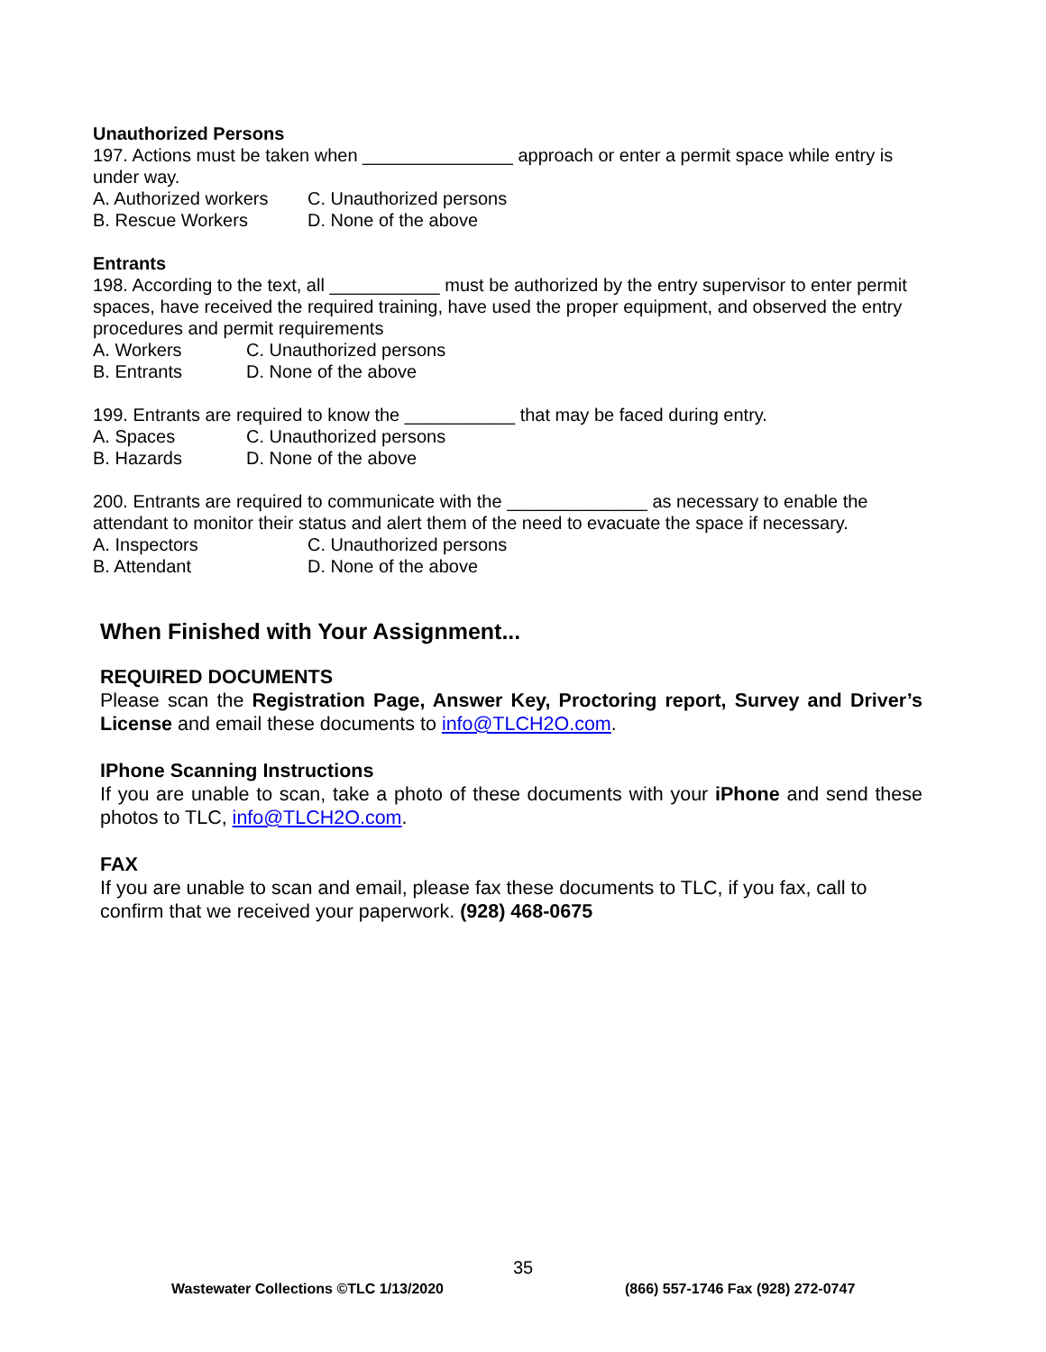Unauthorized Persons
197. Actions must be taken when _______________ approach or enter a permit space while entry is under way.
A. Authorized workers C. Unauthorized persons
B. Rescue Workers D. None of the above
Entrants
198. According to the text, all ___________ must be authorized by the entry supervisor to enter permit spaces, have received the required training, have used the proper equipment, and observed the entry procedures and permit requirements
A. Workers C. Unauthorized persons
B. Entrants D. None of the above
199. Entrants are required to know the ___________ that may be faced during entry.
A. Spaces C. Unauthorized persons
B. Hazards D. None of the above
200. Entrants are required to communicate with the ______________ as necessary to enable the attendant to monitor their status and alert them of the need to evacuate the space if necessary.
A. Inspectors C. Unauthorized persons
B. Attendant D. None of the above
When Finished with Your Assignment...
REQUIRED DOCUMENTS
Please scan the Registration Page, Answer Key, Proctoring report, Survey and Driver’s License and email these documents to info@TLCH2O.com.
IPhone Scanning Instructions
If you are unable to scan, take a photo of these documents with your iPhone and send these photos to TLC, info@TLCH2O.com.
FAX
If you are unable to scan and email, please fax these documents to TLC, if you fax, call to confirm that we received your paperwork. (928) 468-0675
35
Wastewater Collections ©TLC 1/13/2020 (866) 557-1746 Fax (928) 272-0747